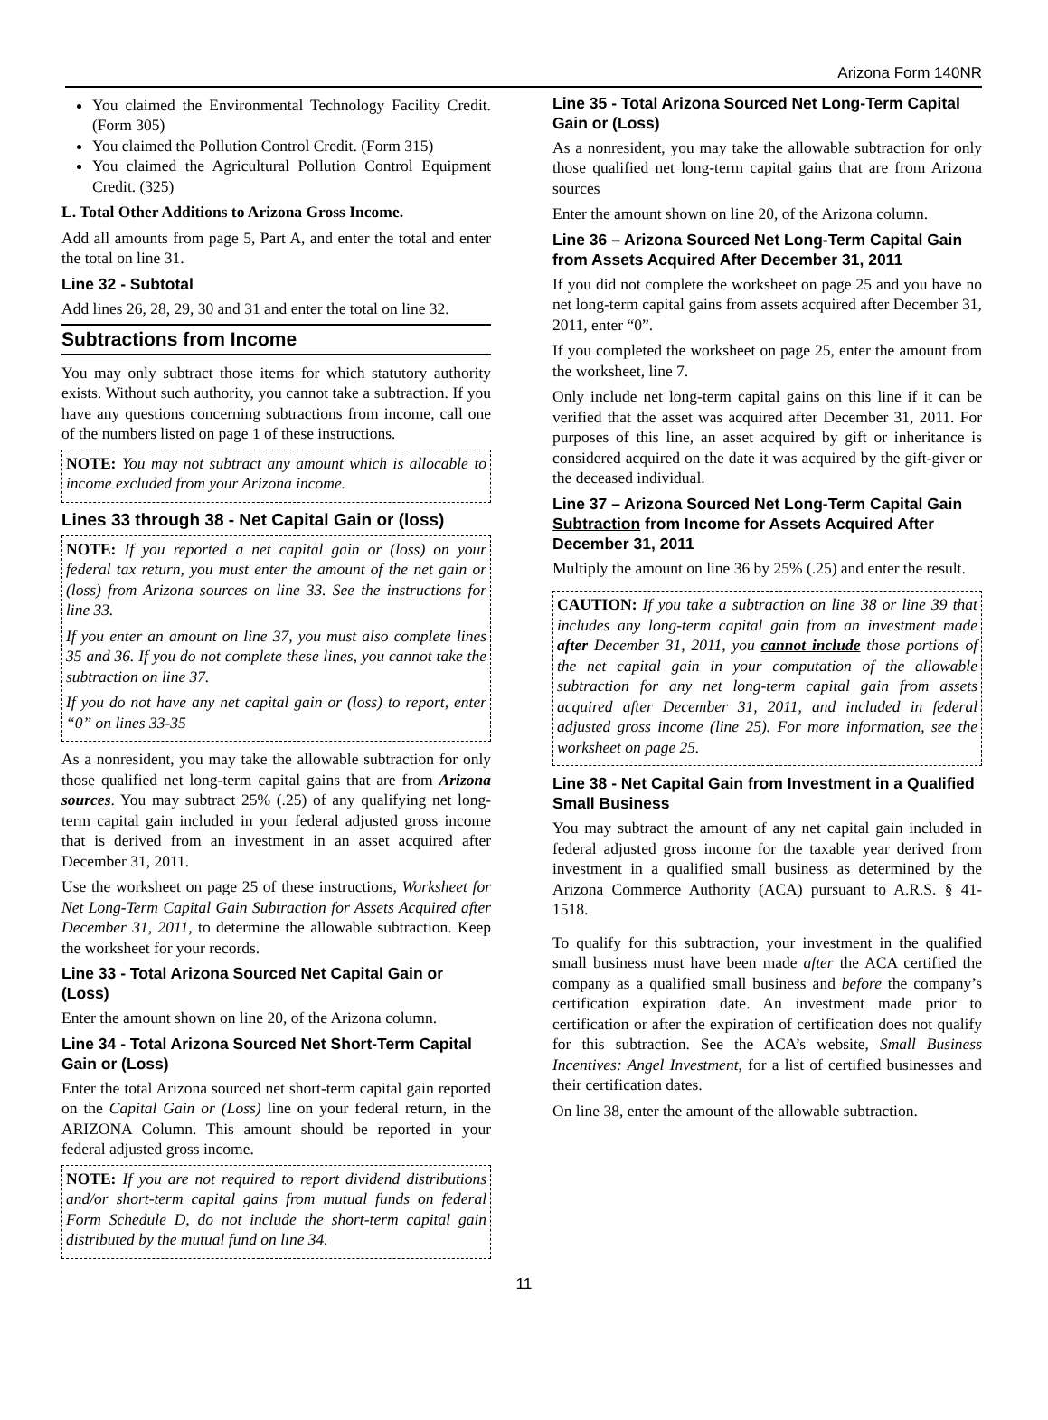Arizona Form 140NR
You claimed the Environmental Technology Facility Credit. (Form 305)
You claimed the Pollution Control Credit. (Form 315)
You claimed the Agricultural Pollution Control Equipment Credit. (325)
L. Total Other Additions to Arizona Gross Income.
Add all amounts from page 5, Part A, and enter the total and enter the total on line 31.
Line 32 - Subtotal
Add lines 26, 28, 29, 30 and 31 and enter the total on line 32.
Subtractions from Income
You may only subtract those items for which statutory authority exists. Without such authority, you cannot take a subtraction. If you have any questions concerning subtractions from income, call one of the numbers listed on page 1 of these instructions.
NOTE: You may not subtract any amount which is allocable to income excluded from your Arizona income.
Lines 33 through 38 - Net Capital Gain or (loss)
NOTE: If you reported a net capital gain or (loss) on your federal tax return, you must enter the amount of the net gain or (loss) from Arizona sources on line 33. See the instructions for line 33.
If you enter an amount on line 37, you must also complete lines 35 and 36. If you do not complete these lines, you cannot take the subtraction on line 37.
If you do not have any net capital gain or (loss) to report, enter “0” on lines 33-35
As a nonresident, you may take the allowable subtraction for only those qualified net long-term capital gains that are from Arizona sources. You may subtract 25% (.25) of any qualifying net long-term capital gain included in your federal adjusted gross income that is derived from an investment in an asset acquired after December 31, 2011.
Use the worksheet on page 25 of these instructions, Worksheet for Net Long-Term Capital Gain Subtraction for Assets Acquired after December 31, 2011, to determine the allowable subtraction. Keep the worksheet for your records.
Line 33 - Total Arizona Sourced Net Capital Gain or (Loss)
Enter the amount shown on line 20, of the Arizona column.
Line 34 - Total Arizona Sourced Net Short-Term Capital Gain or (Loss)
Enter the total Arizona sourced net short-term capital gain reported on the Capital Gain or (Loss) line on your federal return, in the ARIZONA Column. This amount should be reported in your federal adjusted gross income.
NOTE: If you are not required to report dividend distributions and/or short-term capital gains from mutual funds on federal Form Schedule D, do not include the short-term capital gain distributed by the mutual fund on line 34.
Line 35 - Total Arizona Sourced Net Long-Term Capital Gain or (Loss)
As a nonresident, you may take the allowable subtraction for only those qualified net long-term capital gains that are from Arizona sources
Enter the amount shown on line 20, of the Arizona column.
Line 36 – Arizona Sourced Net Long-Term Capital Gain from Assets Acquired After December 31, 2011
If you did not complete the worksheet on page 25 and you have no net long-term capital gains from assets acquired after December 31, 2011, enter “0”.
If you completed the worksheet on page 25, enter the amount from the worksheet, line 7.
Only include net long-term capital gains on this line if it can be verified that the asset was acquired after December 31, 2011. For purposes of this line, an asset acquired by gift or inheritance is considered acquired on the date it was acquired by the gift-giver or the deceased individual.
Line 37 – Arizona Sourced Net Long-Term Capital Gain Subtraction from Income for Assets Acquired After December 31, 2011
Multiply the amount on line 36 by 25% (.25) and enter the result.
CAUTION: If you take a subtraction on line 38 or line 39 that includes any long-term capital gain from an investment made after December 31, 2011, you cannot include those portions of the net capital gain in your computation of the allowable subtraction for any net long-term capital gain from assets acquired after December 31, 2011, and included in federal adjusted gross income (line 25). For more information, see the worksheet on page 25.
Line 38 - Net Capital Gain from Investment in a Qualified Small Business
You may subtract the amount of any net capital gain included in federal adjusted gross income for the taxable year derived from investment in a qualified small business as determined by the Arizona Commerce Authority (ACA) pursuant to A.R.S. § 41-1518.
To qualify for this subtraction, your investment in the qualified small business must have been made after the ACA certified the company as a qualified small business and before the company’s certification expiration date. An investment made prior to certification or after the expiration of certification does not qualify for this subtraction. See the ACA’s website, Small Business Incentives: Angel Investment, for a list of certified businesses and their certification dates.
On line 38, enter the amount of the allowable subtraction.
11